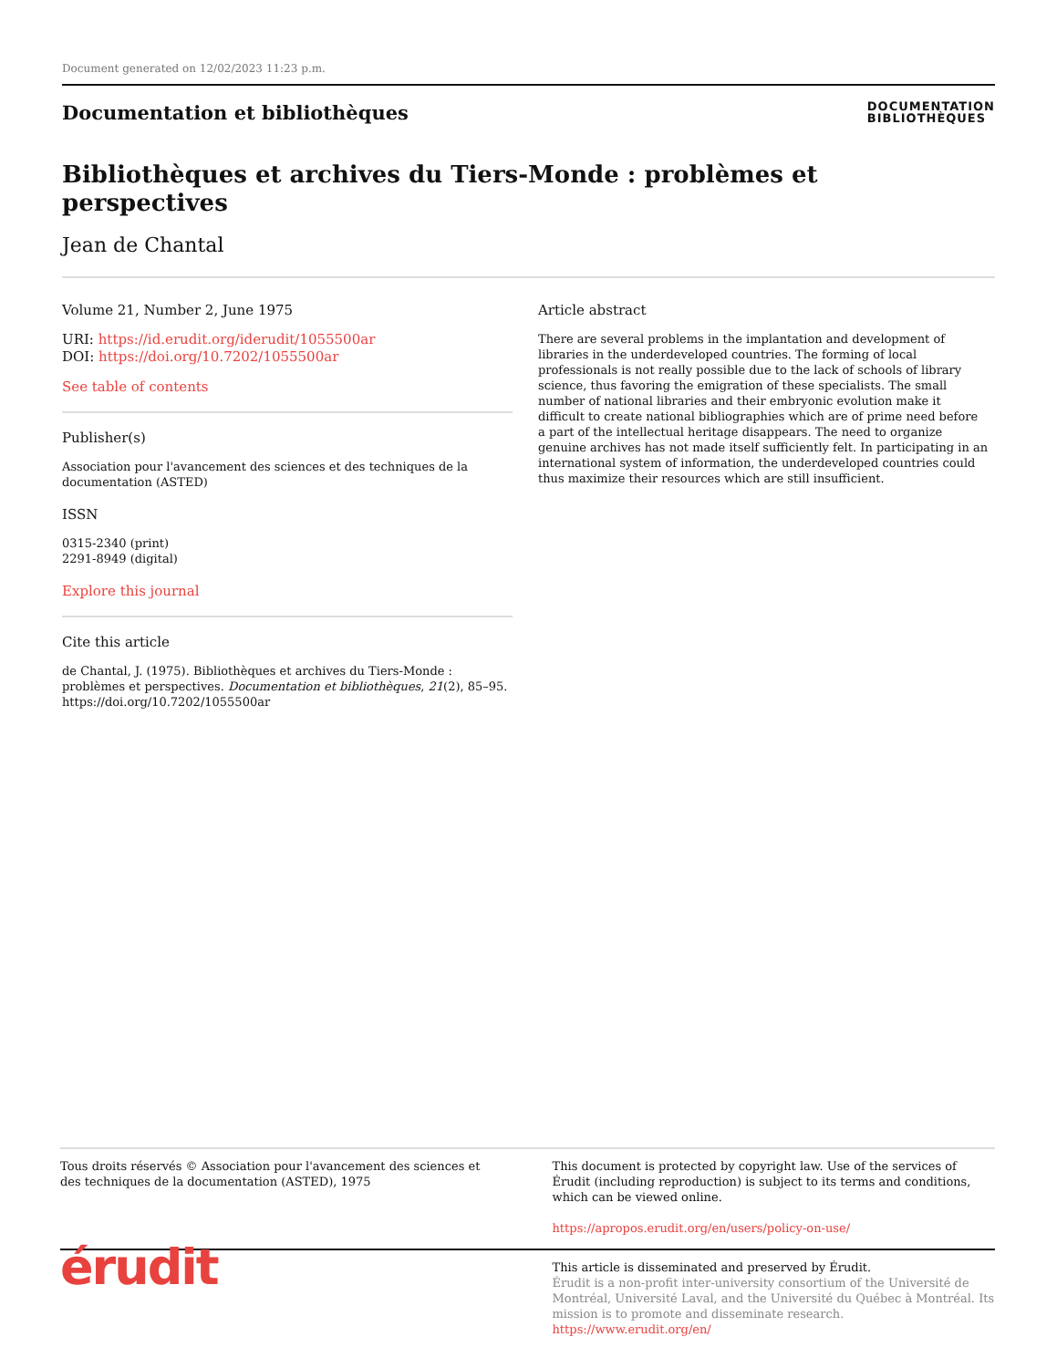Document generated on 12/02/2023 11:23 p.m.
Documentation et bibliothèques
DOCUMENTATION
BIBLIOTHÈQUES
Bibliothèques et archives du Tiers-Monde : problèmes et
perspectives
Jean de Chantal
Volume 21, Number 2, June 1975
URI: https://id.erudit.org/iderudit/1055500ar
DOI: https://doi.org/10.7202/1055500ar
See table of contents
Publisher(s)
Association pour l'avancement des sciences et des techniques de la documentation (ASTED)
ISSN
0315-2340 (print)
2291-8949 (digital)
Explore this journal
Cite this article
de Chantal, J. (1975). Bibliothèques et archives du Tiers-Monde : problèmes et perspectives. Documentation et bibliothèques, 21(2), 85–95. https://doi.org/10.7202/1055500ar
Article abstract
There are several problems in the implantation and development of libraries in the underdeveloped countries. The forming of local professionals is not really possible due to the lack of schools of library science, thus favoring the emigration of these specialists. The small number of national libraries and their embryonic evolution make it difficult to create national bibliographies which are of prime need before a part of the intellectual heritage disappears. The need to organize genuine archives has not made itself sufficiently felt. In participating in an international system of information, the underdeveloped countries could thus maximize their resources which are still insufficient.
Tous droits réservés © Association pour l'avancement des sciences et des techniques de la documentation (ASTED), 1975
This document is protected by copyright law. Use of the services of Érudit (including reproduction) is subject to its terms and conditions, which can be viewed online.
https://apropos.erudit.org/en/users/policy-on-use/
érudit
This article is disseminated and preserved by Érudit.
Érudit is a non-profit inter-university consortium of the Université de Montréal, Université Laval, and the Université du Québec à Montréal. Its mission is to promote and disseminate research.
https://www.erudit.org/en/